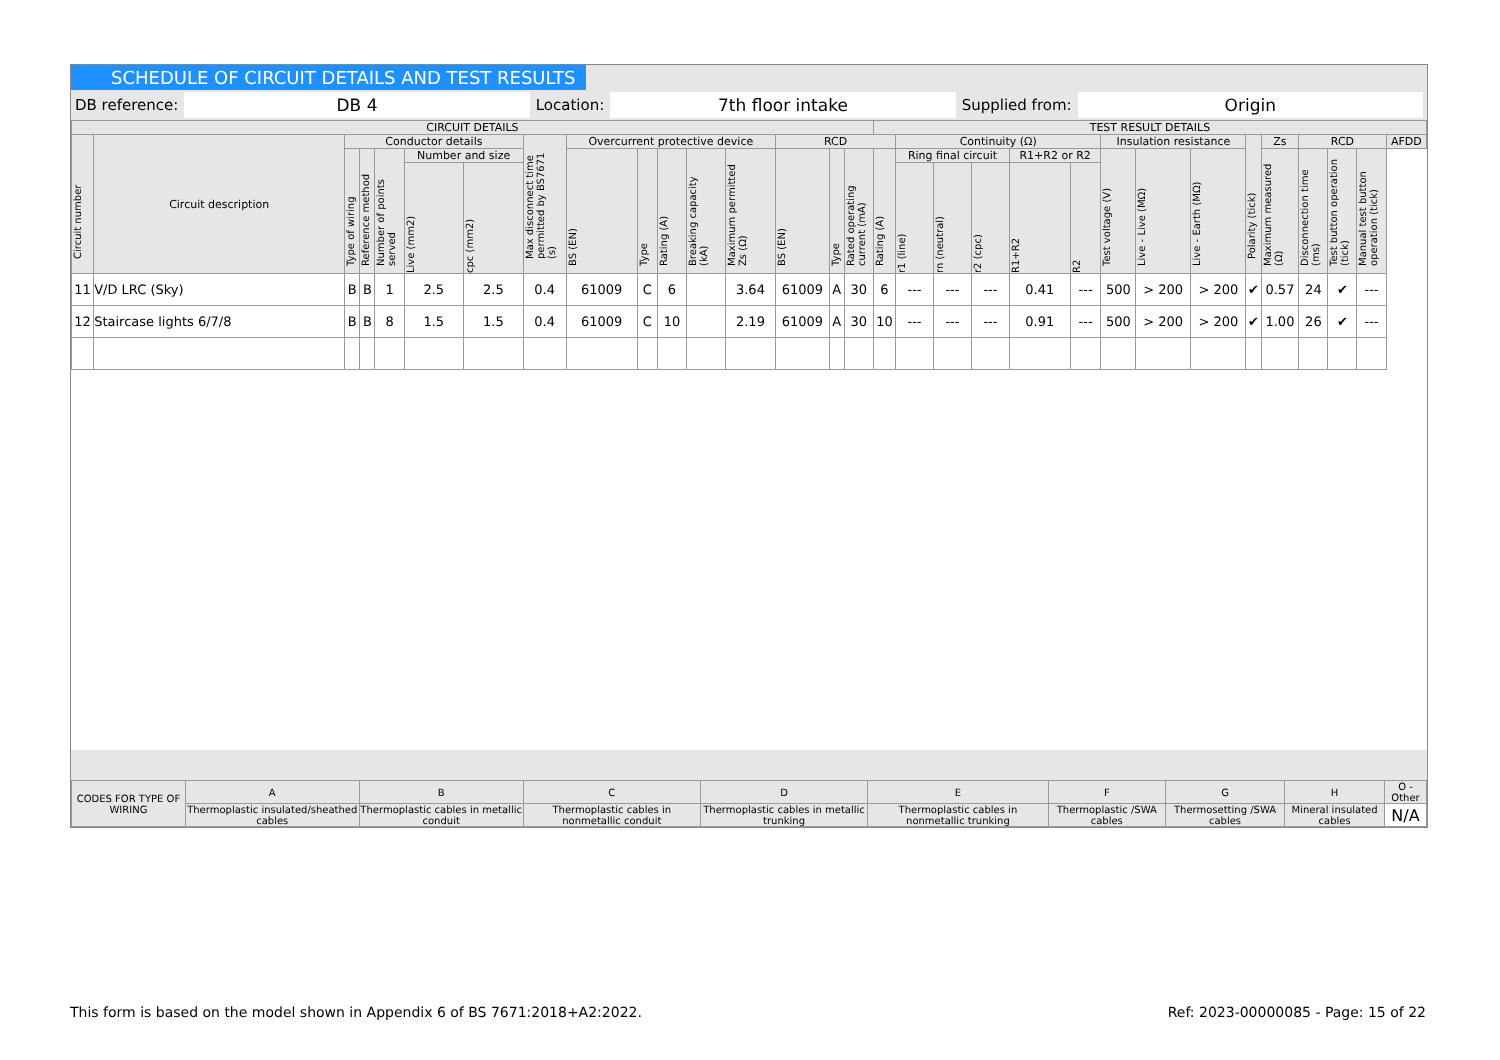SCHEDULE OF CIRCUIT DETAILS AND TEST RESULTS
DB reference: DB 4 Location: 7th floor intake Supplied from: Origin
| CIRCUIT DETAILS | | | | | | | | | | | | | | | | TEST RESULT DETAILS | | | | | | | | | | | | | | |
| --- | --- | --- | --- | --- | --- | --- | --- | --- | --- | --- | --- | --- | --- | --- | --- | --- | --- | --- | --- | --- | --- | --- | --- | --- | --- | --- | --- | --- | --- | --- |
| Circuit number | Circuit description | Conductor details | | | | | Max disconnect time permitted by BS7671 (s) | Overcurrent protective device | | | | | RCD | | | | Continuity (Ω) | | | | | Insulation resistance | | | Polarity (tick) | Zs | RCD | | | AFDD |
| | | Type of wiring | Reference method | Number of points served | Number and size | | | BS (EN) | Type | Rating (A) | Breaking capacity (kA) | Maximum permitted Zs (Ω) | BS (EN) | Type | Rated operating current (mA) | Rating (A) | Ring final circuit | | | R1+R2 or R2 | | Test voltage (V) | Live - Live (MΩ) | Live - Earth (MΩ) | | Maximum measured (Ω) | Disconnection time (ms) | Test button operation (tick) | Manual test button operation (tick) | |
| | | | | | Live (mm2) | cpc (mm2) | | | | | | | | | | | r1 (line) | rn (neutral) | r2 (cpc) | R1+R2 | R2 | | | | | | | | | |
| 11 | V/D LRC (Sky) | B | B | 1 | 2.5 | 2.5 | 0.4 | 61009 | C | 6 | | 3.64 | 61009 | A | 30 | 6 | --- | --- | --- | 0.41 | --- | 500 | > 200 | > 200 | ✔ | 0.57 | 24 | ✔ | --- | |
| 12 | Staircase lights 6/7/8 | B | B | 8 | 1.5 | 1.5 | 0.4 | 61009 | C | 10 | | 2.19 | 61009 | A | 30 | 10 | --- | --- | --- | 0.91 | --- | 500 | > 200 | > 200 | ✔ | 1.00 | 26 | ✔ | --- | |
| CODES FOR TYPE OF WIRING | A | B | C | D | E | F | G | H | O - Other |
| | Thermoplastic insulated/sheathed cables | Thermoplastic cables in metallic conduit | Thermoplastic cables in nonmetallic conduit | Thermoplastic cables in metallic trunking | Thermoplastic cables in nonmetallic trunking | Thermoplastic /SWA cables | Thermosetting /SWA cables | Mineral insulated cables | N/A |
This form is based on the model shown in Appendix 6 of BS 7671:2018+A2:2022. Ref: 2023-00000085 - Page: 15 of 22